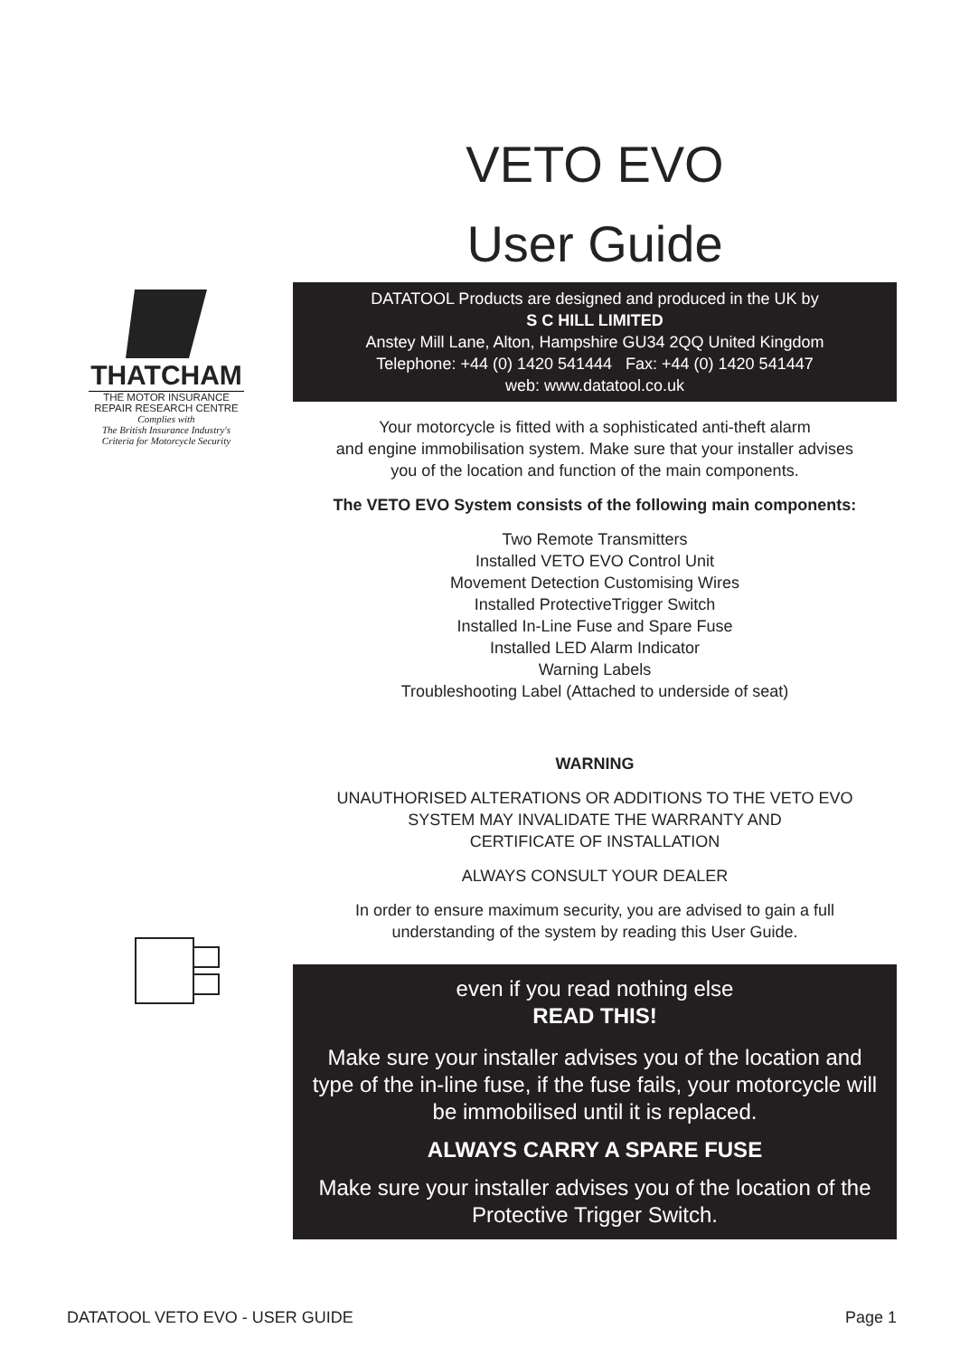THATCHAM
THE MOTOR INSURANCE
REPAIR RESEARCH CENTRE
Complies with
The British Insurance Industry's
Criteria for Motorcycle Security
VETO EVO
User Guide
DATATOOL Products are designed and produced in the UK by
S C HILL LIMITED
Anstey Mill Lane, Alton, Hampshire GU34 2QQ United Kingdom
Telephone: +44 (0) 1420 541444 Fax: +44 (0) 1420 541447
web: www.datatool.co.uk
Your motorcycle is fitted with a sophisticated anti-theft alarm
and engine immobilisation system. Make sure that your installer advises
you of the location and function of the main components.
The VETO EVO System consists of the following main components:
Two Remote Transmitters
Installed VETO EVO Control Unit
Movement Detection Customising Wires
Installed ProtectiveTrigger Switch
Installed In-Line Fuse and Spare Fuse
Installed LED Alarm Indicator
Warning Labels
Troubleshooting Label (Attached to underside of seat)
WARNING
UNAUTHORISED ALTERATIONS OR ADDITIONS TO THE VETO EVO
SYSTEM MAY INVALIDATE THE WARRANTY AND
CERTIFICATE OF INSTALLATION
ALWAYS CONSULT YOUR DEALER
In order to ensure maximum security, you are advised to gain a full
understanding of the system by reading this User Guide.
even if you read nothing else
READ THIS!
Make sure your installer advises you of the location and type of the in-line fuse, if the fuse fails, your motorcycle will be immobilised until it is replaced.
ALWAYS CARRY A SPARE FUSE
Make sure your installer advises you of the location of the Protective Trigger Switch.
DATATOOL VETO EVO - USER GUIDE Page 1